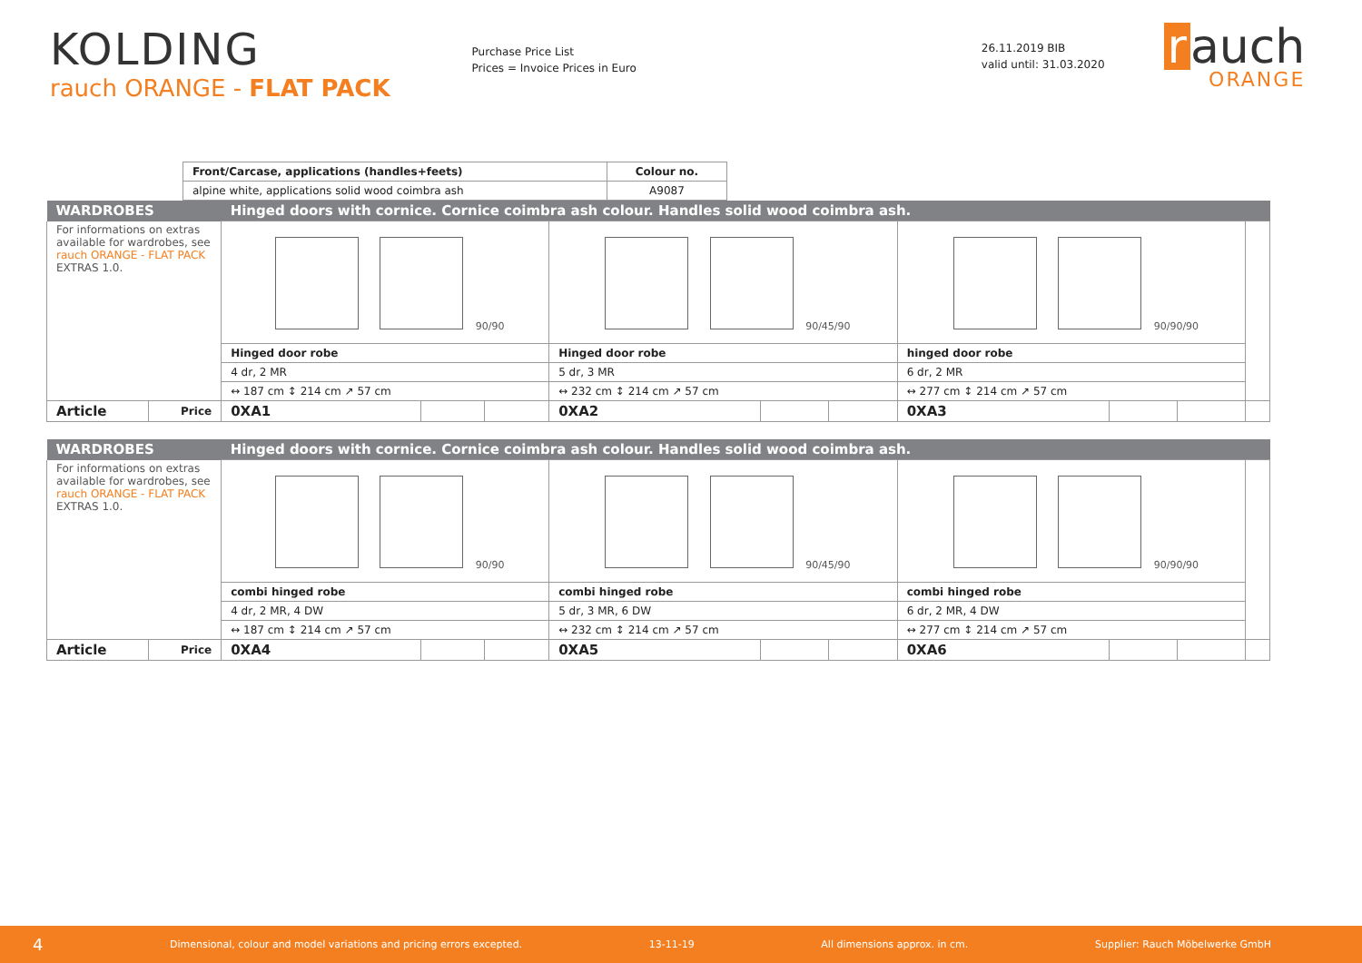KOLDING
rauch ORANGE - FLAT PACK
Purchase Price List
Prices = Invoice Prices in Euro
26.11.2019 BIB
valid until: 31.03.2020
r auch
ORANGE
| Front/Carcase, applications (handles+feets) | Colour no. |
| --- | --- |
| alpine white, applications solid wood coimbra ash | A9087 |
| WARDROBES | | Hinged doors with cornice. Cornice coimbra ash colour. Handles solid wood coimbra ash. | | | | | | | | | |
| For informations on extras available for wardrobes, see rauch ORANGE - FLAT PACK EXTRAS 1.0. | | 90/90 | | | 90/45/90 | | | 90/90/90 | | | |
| | | Hinged door robe | | | Hinged door robe | | | hinged door robe | | | |
| | | 4 dr, 2 MR | | | 5 dr, 3 MR | | | 6 dr, 2 MR | | | |
| | | ↔ 187 cm ↕ 214 cm ↗ 57 cm | | | ↔ 232 cm ↕ 214 cm ↗ 57 cm | | | ↔ 277 cm ↕ 214 cm ↗ 57 cm | | | |
| Article | Price | 0XA1 | | | 0XA2 | | | 0XA3 | | | |
| WARDROBES | | Hinged doors with cornice. Cornice coimbra ash colour. Handles solid wood coimbra ash. | | | | | | | | | |
| For informations on extras available for wardrobes, see rauch ORANGE - FLAT PACK EXTRAS 1.0. | | 90/90 | | | 90/45/90 | | | 90/90/90 | | | |
| | | combi hinged robe | | | combi hinged robe | | | combi hinged robe | | | |
| | | 4 dr, 2 MR, 4 DW | | | 5 dr, 3 MR, 6 DW | | | 6 dr, 2 MR, 4 DW | | | |
| | | ↔ 187 cm ↕ 214 cm ↗ 57 cm | | | ↔ 232 cm ↕ 214 cm ↗ 57 cm | | | ↔ 277 cm ↕ 214 cm ↗ 57 cm | | | |
| Article | Price | 0XA4 | | | 0XA5 | | | 0XA6 | | | |
4 Dimensional, colour and model variations and pricing errors excepted. 13-11-19 All dimensions approx. in cm. Supplier: Rauch Möbelwerke GmbH